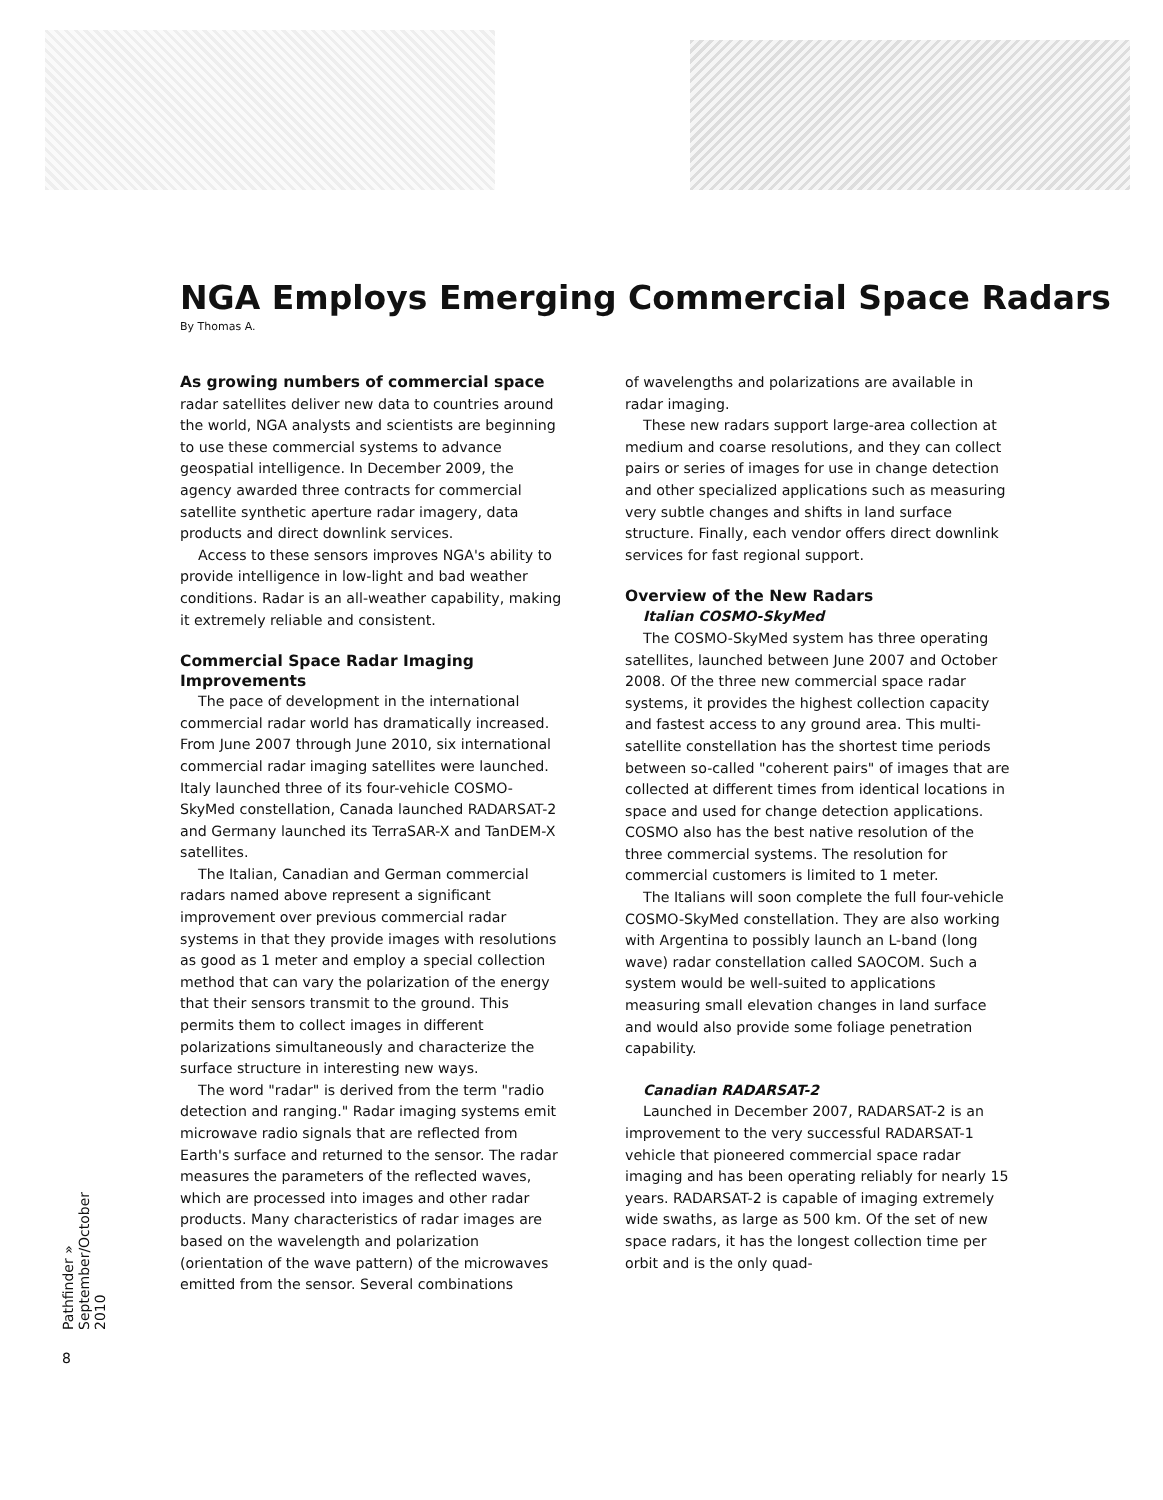NGA Employs Emerging Commercial Space Radars
By Thomas A.
As growing numbers of commercial space radar satellites deliver new data to countries around the world, NGA analysts and scientists are beginning to use these commercial systems to advance geospatial intelligence. In December 2009, the agency awarded three contracts for commercial satellite synthetic aperture radar imagery, data products and direct downlink services.
Access to these sensors improves NGA's ability to provide intelligence in low-light and bad weather conditions. Radar is an all-weather capability, making it extremely reliable and consistent.
Commercial Space Radar Imaging Improvements
The pace of development in the international commercial radar world has dramatically increased. From June 2007 through June 2010, six international commercial radar imaging satellites were launched. Italy launched three of its four-vehicle COSMO-SkyMed constellation, Canada launched RADARSAT-2 and Germany launched its TerraSAR-X and TanDEM-X satellites.
The Italian, Canadian and German commercial radars named above represent a significant improvement over previous commercial radar systems in that they provide images with resolutions as good as 1 meter and employ a special collection method that can vary the polarization of the energy that their sensors transmit to the ground. This permits them to collect images in different polarizations simultaneously and characterize the surface structure in interesting new ways.
The word "radar" is derived from the term "radio detection and ranging." Radar imaging systems emit microwave radio signals that are reflected from Earth's surface and returned to the sensor. The radar measures the parameters of the reflected waves, which are processed into images and other radar products. Many characteristics of radar images are based on the wavelength and polarization (orientation of the wave pattern) of the microwaves emitted from the sensor. Several combinations
of wavelengths and polarizations are available in radar imaging.
These new radars support large-area collection at medium and coarse resolutions, and they can collect pairs or series of images for use in change detection and other specialized applications such as measuring very subtle changes and shifts in land surface structure. Finally, each vendor offers direct downlink services for fast regional support.
Overview of the New Radars
Italian COSMO-SkyMed
The COSMO-SkyMed system has three operating satellites, launched between June 2007 and October 2008. Of the three new commercial space radar systems, it provides the highest collection capacity and fastest access to any ground area. This multi-satellite constellation has the shortest time periods between so-called "coherent pairs" of images that are collected at different times from identical locations in space and used for change detection applications. COSMO also has the best native resolution of the three commercial systems. The resolution for commercial customers is limited to 1 meter.
The Italians will soon complete the full four-vehicle COSMO-SkyMed constellation. They are also working with Argentina to possibly launch an L-band (long wave) radar constellation called SAOCOM. Such a system would be well-suited to applications measuring small elevation changes in land surface and would also provide some foliage penetration capability.
Canadian RADARSAT-2
Launched in December 2007, RADARSAT-2 is an improvement to the very successful RADARSAT-1 vehicle that pioneered commercial space radar imaging and has been operating reliably for nearly 15 years. RADARSAT-2 is capable of imaging extremely wide swaths, as large as 500 km. Of the set of new space radars, it has the longest collection time per orbit and is the only quad-
Pathfinder » September/October 2010
8